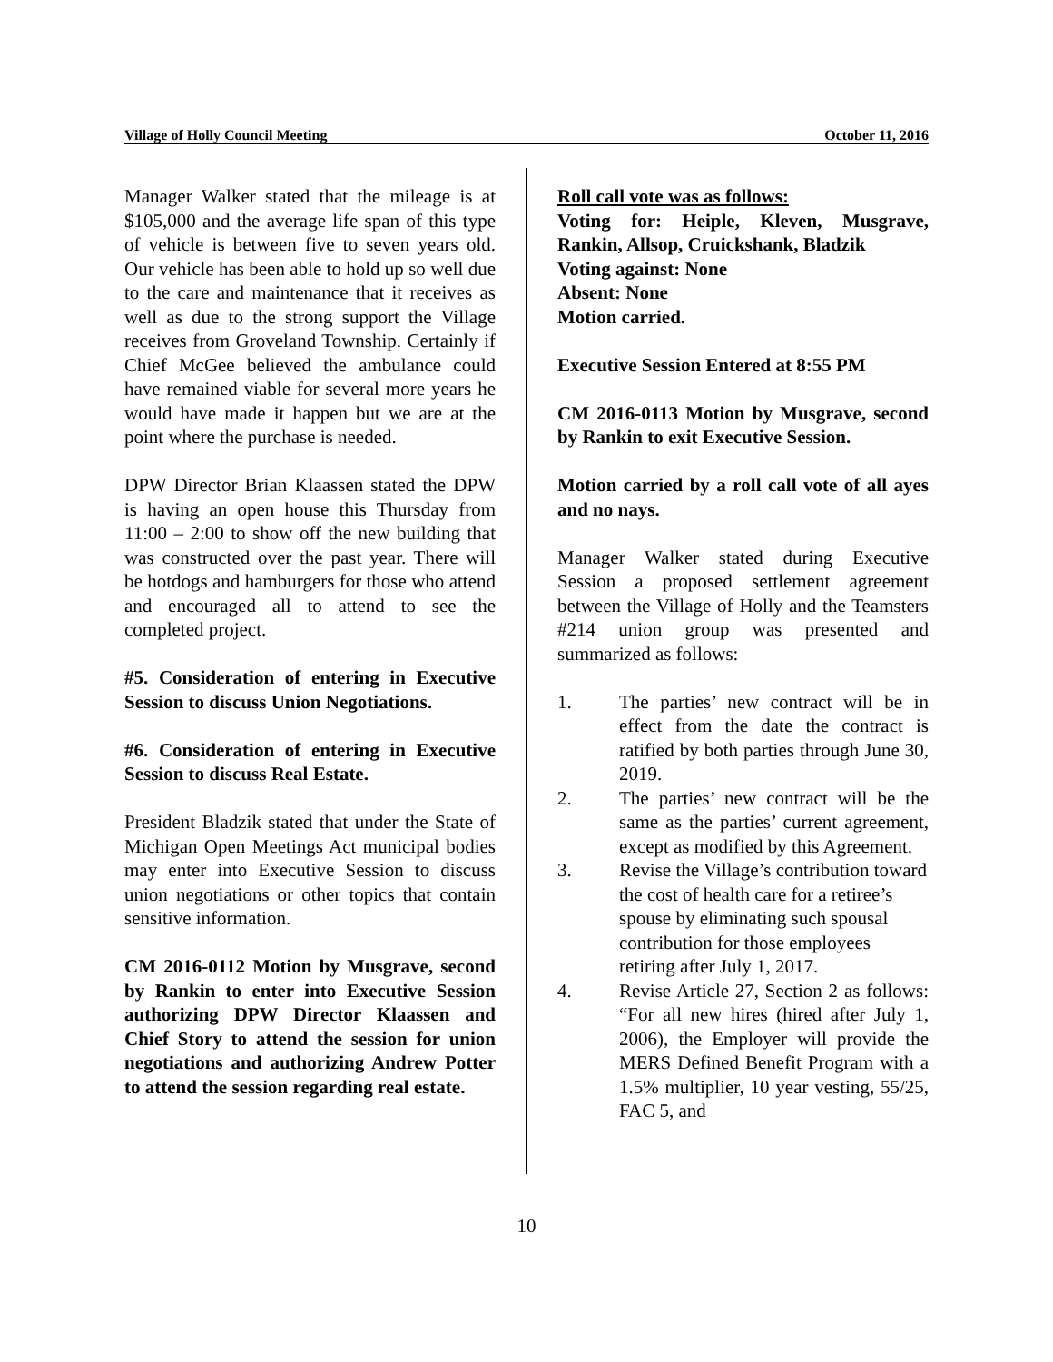Village of Holly Council Meeting October 11, 2016
Manager Walker stated that the mileage is at $105,000 and the average life span of this type of vehicle is between five to seven years old. Our vehicle has been able to hold up so well due to the care and maintenance that it receives as well as due to the strong support the Village receives from Groveland Township. Certainly if Chief McGee believed the ambulance could have remained viable for several more years he would have made it happen but we are at the point where the purchase is needed.
DPW Director Brian Klaassen stated the DPW is having an open house this Thursday from 11:00 – 2:00 to show off the new building that was constructed over the past year. There will be hotdogs and hamburgers for those who attend and encouraged all to attend to see the completed project.
#5. Consideration of entering in Executive Session to discuss Union Negotiations.
#6. Consideration of entering in Executive Session to discuss Real Estate.
President Bladzik stated that under the State of Michigan Open Meetings Act municipal bodies may enter into Executive Session to discuss union negotiations or other topics that contain sensitive information.
CM 2016-0112 Motion by Musgrave, second by Rankin to enter into Executive Session authorizing DPW Director Klaassen and Chief Story to attend the session for union negotiations and authorizing Andrew Potter to attend the session regarding real estate.
Roll call vote was as follows:
Voting for: Heiple, Kleven, Musgrave, Rankin, Allsop, Cruickshank, Bladzik
Voting against: None
Absent: None
Motion carried.
Executive Session Entered at 8:55 PM
CM 2016-0113 Motion by Musgrave, second by Rankin to exit Executive Session.
Motion carried by a roll call vote of all ayes and no nays.
Manager Walker stated during Executive Session a proposed settlement agreement between the Village of Holly and the Teamsters #214 union group was presented and summarized as follows:
1. The parties’ new contract will be in effect from the date the contract is ratified by both parties through June 30, 2019.
2. The parties’ new contract will be the same as the parties’ current agreement, except as modified by this Agreement.
3. Revise the Village’s contribution toward the cost of health care for a retiree’s spouse by eliminating such spousal contribution for those employees retiring after July 1, 2017.
4. Revise Article 27, Section 2 as follows: “For all new hires (hired after July 1, 2006), the Employer will provide the MERS Defined Benefit Program with a 1.5% multiplier, 10 year vesting, 55/25, FAC 5, and
10